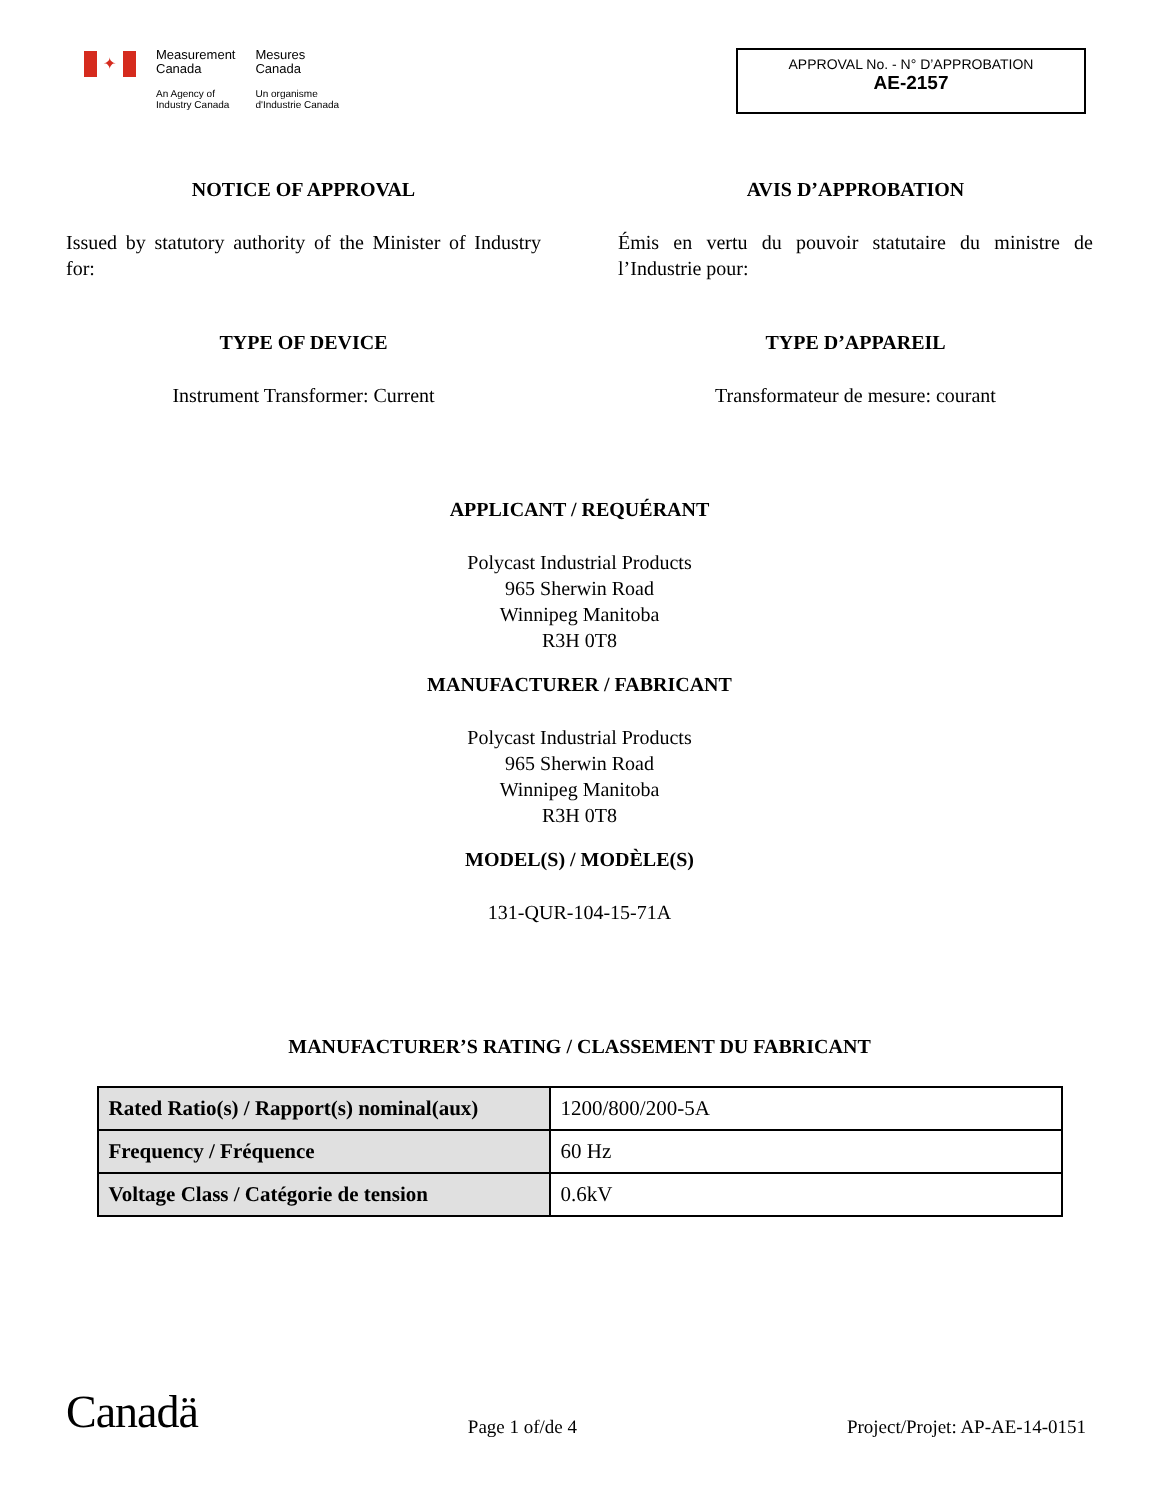✦
Measurement
Canada
An Agency of
Industry Canada
Mesures
Canada
Un organisme
d'Industrie Canada
APPROVAL No. - N° D’APPROBATION
AE-2157
NOTICE OF APPROVAL
Issued by statutory authority of the Minister of Industry for:
TYPE OF DEVICE
Instrument Transformer: Current
AVIS D’APPROBATION
Émis en vertu du pouvoir statutaire du ministre de l’Industrie pour:
TYPE D’APPAREIL
Transformateur de mesure: courant
APPLICANT / REQUÉRANT
Polycast Industrial Products
965 Sherwin Road
Winnipeg Manitoba
R3H 0T8
MANUFACTURER / FABRICANT
Polycast Industrial Products
965 Sherwin Road
Winnipeg Manitoba
R3H 0T8
MODEL(S) / MODÈLE(S)
131-QUR-104-15-71A
MANUFACTURER’S RATING / CLASSEMENT DU FABRICANT
| Rated Ratio(s) / Rapport(s) nominal(aux) | 1200/800/200-5A |
| Frequency / Fréquence | 60 Hz |
| Voltage Class / Catégorie de tension | 0.6kV |
Canadä Page 1 of/de 4 Project/Projet: AP-AE-14-0151